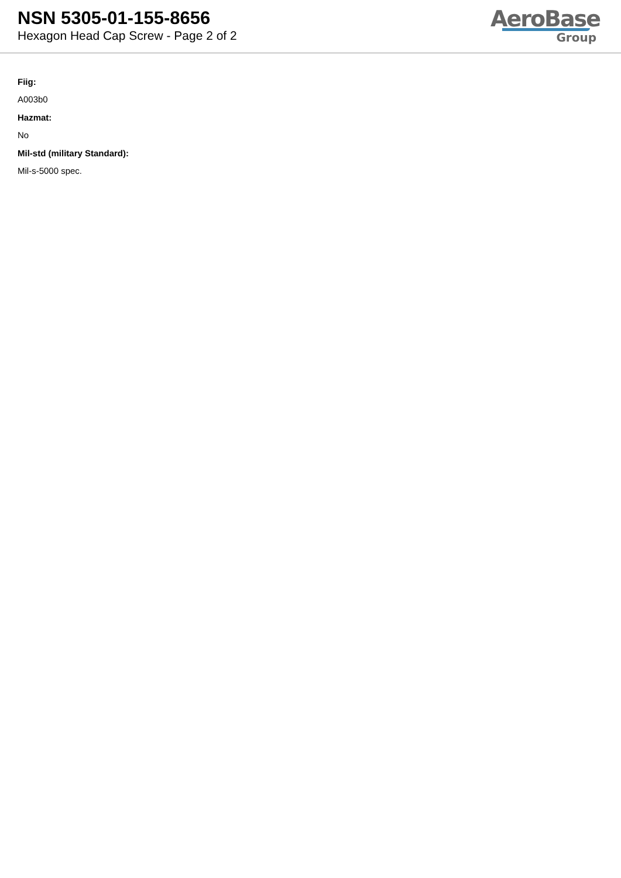NSN 5305-01-155-8656
Hexagon Head Cap Screw - Page 2 of 2
AeroBase
Group
Fiig:
A003b0
Hazmat:
No
Mil-std (military Standard):
Mil-s-5000 spec.